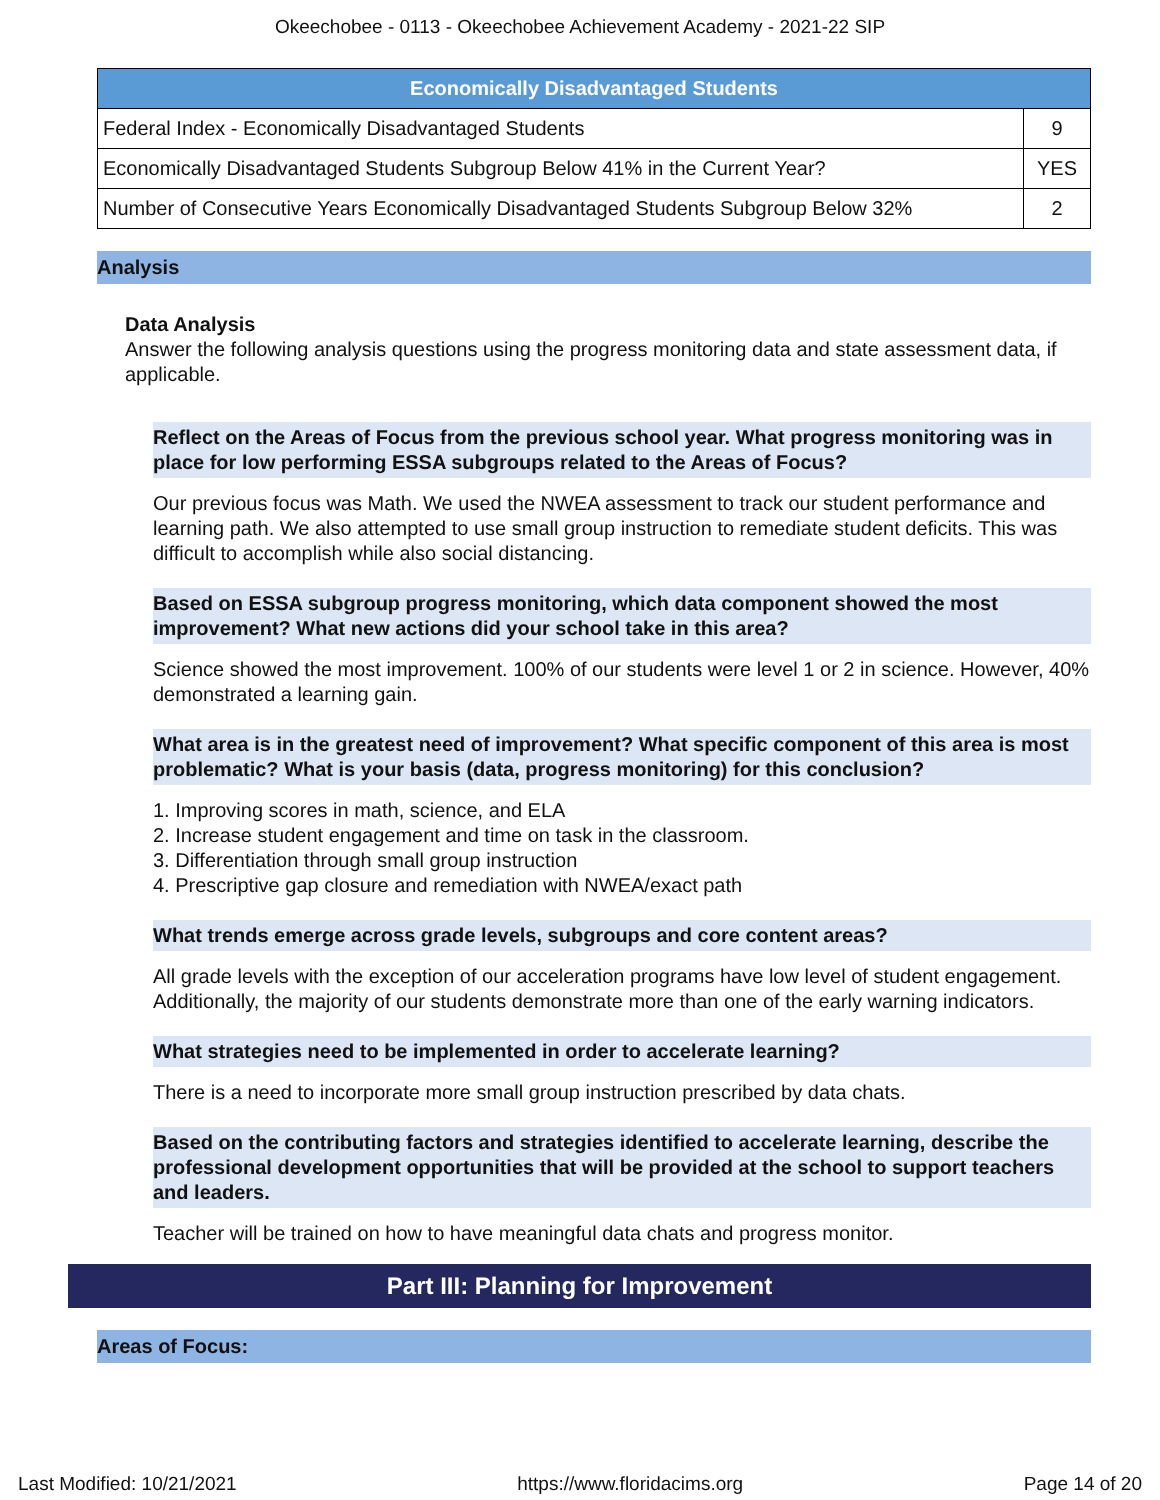Okeechobee - 0113 - Okeechobee Achievement Academy - 2021-22 SIP
| Economically Disadvantaged Students | |
| --- | --- |
| Federal Index - Economically Disadvantaged Students | 9 |
| Economically Disadvantaged Students Subgroup Below 41% in the Current Year? | YES |
| Number of Consecutive Years Economically Disadvantaged Students Subgroup Below 32% | 2 |
Analysis
Data Analysis
Answer the following analysis questions using the progress monitoring data and state assessment data, if applicable.
Reflect on the Areas of Focus from the previous school year. What progress monitoring was in place for low performing ESSA subgroups related to the Areas of Focus?
Our previous focus was Math. We used the NWEA assessment to track our student performance and learning path. We also attempted to use small group instruction to remediate student deficits. This was difficult to accomplish while also social distancing.
Based on ESSA subgroup progress monitoring, which data component showed the most improvement? What new actions did your school take in this area?
Science showed the most improvement. 100% of our students were level 1 or 2 in science. However, 40% demonstrated a learning gain.
What area is in the greatest need of improvement? What specific component of this area is most problematic? What is your basis (data, progress monitoring) for this conclusion?
1. Improving scores in math, science, and ELA
2. Increase student engagement and time on task in the classroom.
3. Differentiation through small group instruction
4. Prescriptive gap closure and remediation with NWEA/exact path
What trends emerge across grade levels, subgroups and core content areas?
All grade levels with the exception of our acceleration programs have low level of student engagement. Additionally, the majority of our students demonstrate more than one of the early warning indicators.
What strategies need to be implemented in order to accelerate learning?
There is a need to incorporate more small group instruction prescribed by data chats.
Based on the contributing factors and strategies identified to accelerate learning, describe the professional development opportunities that will be provided at the school to support teachers and leaders.
Teacher will be trained on how to have meaningful data chats and progress monitor.
Part III: Planning for Improvement
Areas of Focus:
Last Modified: 10/21/2021 https://www.floridacims.org Page 14 of 20